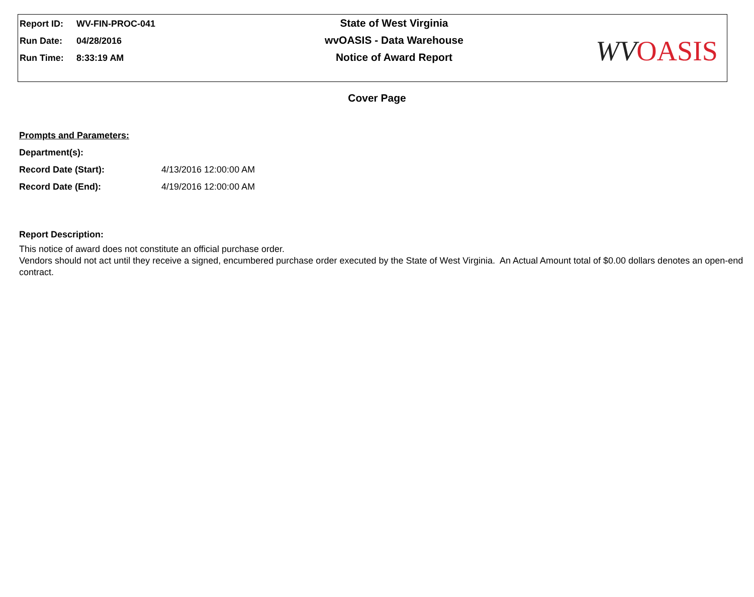Report ID: WV-FIN-PROC-041
Run Date: 04/28/2016
Run Time: 8:33:19 AM
State of West Virginia
wvOASIS - Data Warehouse
Notice of Award Report
WV OASIS
Cover Page
Prompts and Parameters:
Department(s):
Record Date (Start): 4/13/2016 12:00:00 AM
Record Date (End): 4/19/2016 12:00:00 AM
Report Description:
This notice of award does not constitute an official purchase order.
Vendors should not act until they receive a signed, encumbered purchase order executed by the State of West Virginia. An Actual Amount total of $0.00 dollars denotes an open-end contract.